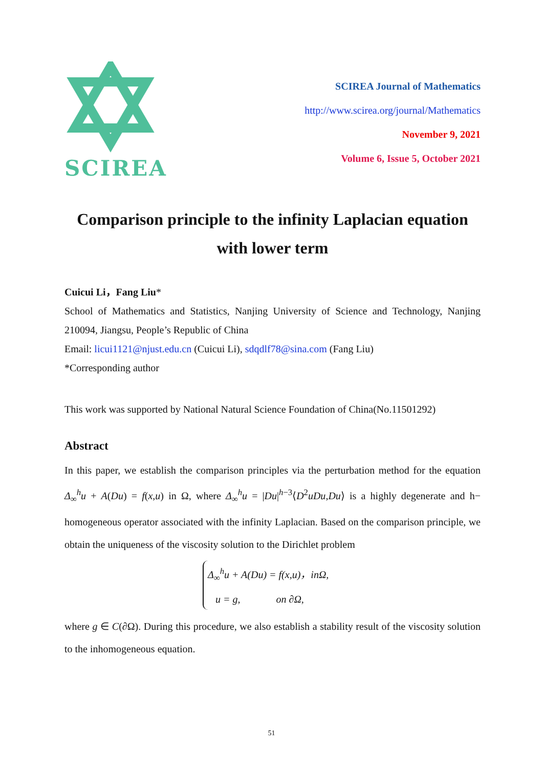SCIREA
SCIREA Journal of Mathematics
http://www.scirea.org/journal/Mathematics
November 9, 2021
Volume 6, Issue 5, October 2021
Comparison principle to the infinity Laplacian equation
with lower term
Cuicui Li，Fang Liu*
School of Mathematics and Statistics, Nanjing University of Science and Technology, Nanjing 210094, Jiangsu, People’s Republic of China
Email: licui1121@njust.edu.cn (Cuicui Li), sdqdlf78@sina.com (Fang Liu)
*Corresponding author
This work was supported by National Natural Science Foundation of China(No.11501292)
Abstract
In this paper, we establish the comparison principles via the perturbation method for the equation Δ<sub>∞</sub><sup>h</sup>u + A(Du) = f(x,u) in Ω, where Δ<sub>∞</sub><sup>h</sup>u = |Du|<sup>h−3</sup>⟨D<sup>2</sup>uDu,Du⟩ is a highly degenerate and h− homogeneous operator associated with the infinity Laplacian. Based on the comparison principle, we obtain the uniqueness of the viscosity solution to the Dirichlet problem
Δ<sub>∞</sub><sup>h</sup>u + A(Du) = f(x,u)，inΩ,
u = g, on ∂Ω,
where g ∈ C(∂Ω). During this procedure, we also establish a stability result of the viscosity solution to the inhomogeneous equation.
51